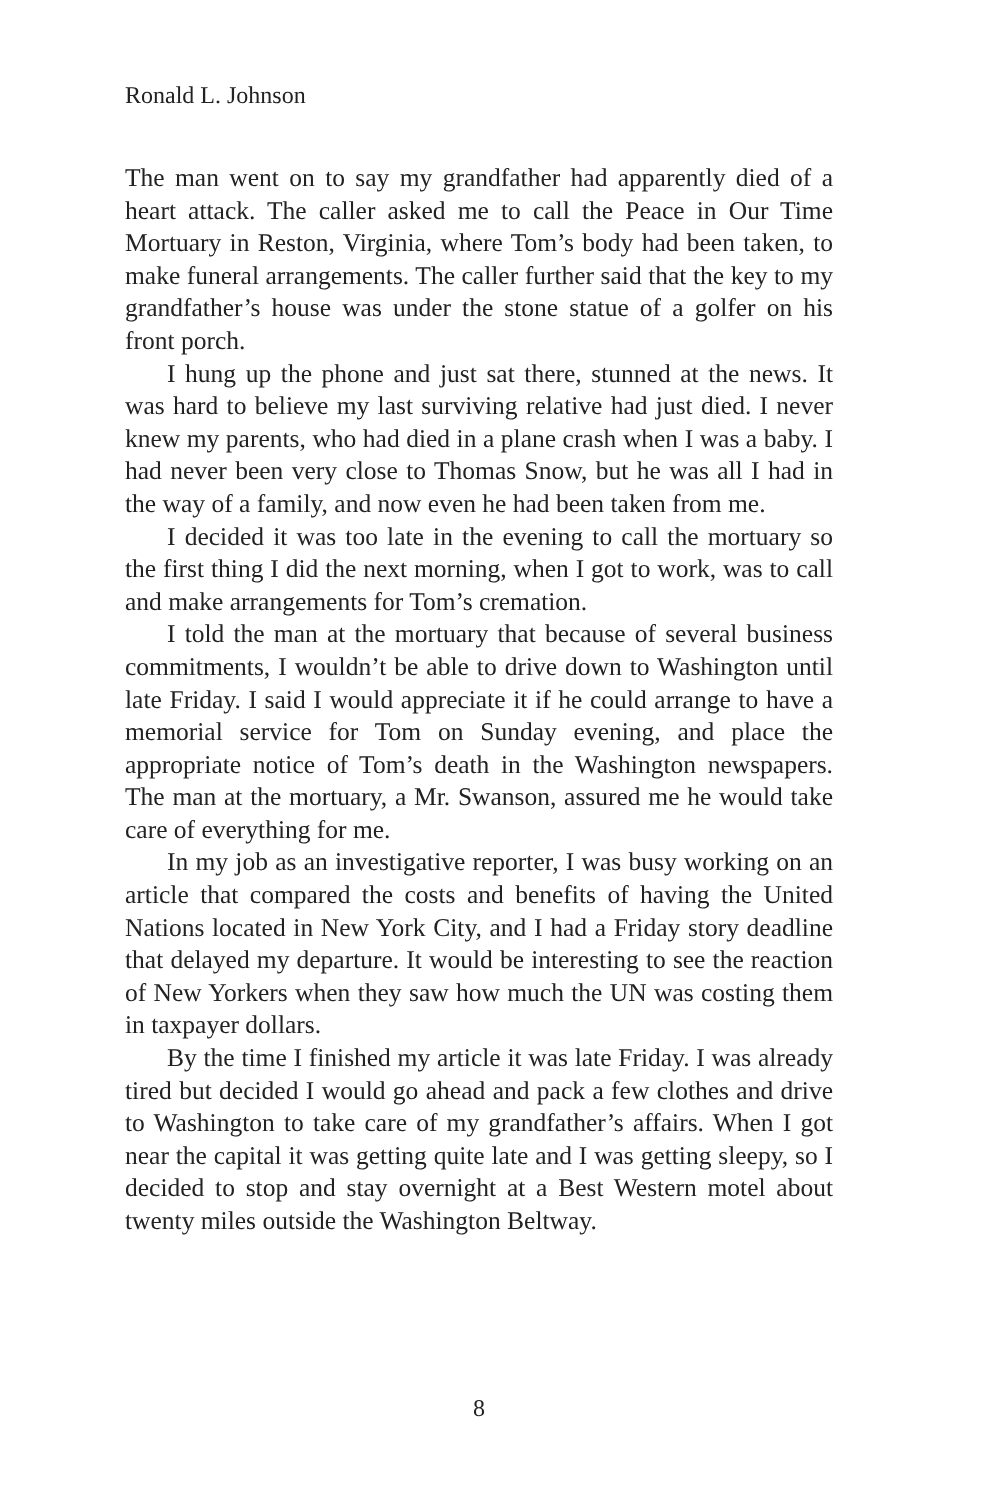Ronald L. Johnson
The man went on to say my grandfather had apparently died of a heart attack. The caller asked me to call the Peace in Our Time Mortuary in Reston, Virginia, where Tom’s body had been taken, to make funeral arrangements. The caller further said that the key to my grandfather’s house was under the stone statue of a golfer on his front porch.
I hung up the phone and just sat there, stunned at the news. It was hard to believe my last surviving relative had just died. I never knew my parents, who had died in a plane crash when I was a baby. I had never been very close to Thomas Snow, but he was all I had in the way of a family, and now even he had been taken from me.
I decided it was too late in the evening to call the mortuary so the first thing I did the next morning, when I got to work, was to call and make arrangements for Tom’s cremation.
I told the man at the mortuary that because of several business commitments, I wouldn’t be able to drive down to Washington until late Friday. I said I would appreciate it if he could arrange to have a memorial service for Tom on Sunday evening, and place the appropriate notice of Tom’s death in the Washington newspapers. The man at the mortuary, a Mr. Swanson, assured me he would take care of everything for me.
In my job as an investigative reporter, I was busy working on an article that compared the costs and benefits of having the United Nations located in New York City, and I had a Friday story deadline that delayed my departure. It would be interesting to see the reaction of New Yorkers when they saw how much the UN was costing them in taxpayer dollars.
By the time I finished my article it was late Friday. I was already tired but decided I would go ahead and pack a few clothes and drive to Washington to take care of my grandfather’s affairs. When I got near the capital it was getting quite late and I was getting sleepy, so I decided to stop and stay overnight at a Best Western motel about twenty miles outside the Washington Beltway.
8